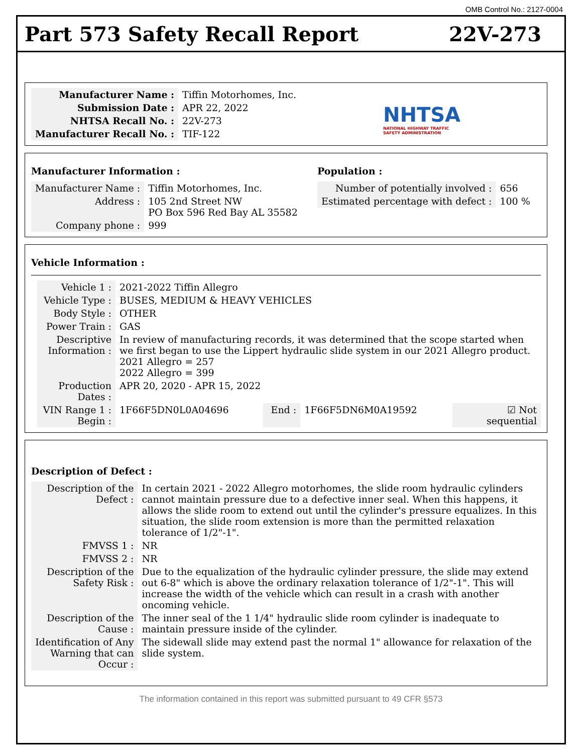OMB Control No.: 2127-0004
Part 573 Safety Recall Report 22V-273
| Manufacturer Name : | Tiffin Motorhomes, Inc. |
| Submission Date : | APR 22, 2022 |
| NHTSA Recall No. : | 22V-273 |
| Manufacturer Recall No. : | TIF-122 |
NHTSA
NATIONAL HIGHWAY TRAFFIC
SAFETY ADMINISTRATION
Manufacturer Information :
| Manufacturer Name : | Tiffin Motorhomes, Inc. |
| Address : | 105 2nd Street NW PO Box 596 Red Bay AL 35582 |
| Company phone : | 999 |
Population :
| Number of potentially involved : | 656 |
| Estimated percentage with defect : | 100 % |
Vehicle Information :
| Vehicle 1 : | 2021-2022 Tiffin Allegro | | | |
| Vehicle Type : | BUSES, MEDIUM & HEAVY VEHICLES | | | |
| Body Style : | OTHER | | | |
| Power Train : | GAS | | | |
| Descriptive Information : | In review of manufacturing records, it was determined that the scope started when we first began to use the Lippert hydraulic slide system in our 2021 Allegro product. 2021 Allegro = 257 2022 Allegro = 399 | | | |
| Production Dates : | APR 20, 2020 - APR 15, 2022 | | | |
| VIN Range 1 : Begin : | 1F66F5DN0L0A04696 | End : | 1F66F5DN6M0A19592 | ☑ Not sequential |
Description of Defect :
| Description of the Defect : | In certain 2021 - 2022 Allegro motorhomes, the slide room hydraulic cylinders cannot maintain pressure due to a defective inner seal. When this happens, it allows the slide room to extend out until the cylinder's pressure equalizes. In this situation, the slide room extension is more than the permitted relaxation tolerance of 1/2"-1". |
| FMVSS 1 : | NR |
| FMVSS 2 : | NR |
| Description of the Safety Risk : | Due to the equalization of the hydraulic cylinder pressure, the slide may extend out 6-8" which is above the ordinary relaxation tolerance of 1/2"-1". This will increase the width of the vehicle which can result in a crash with another oncoming vehicle. |
| Description of the Cause : | The inner seal of the 1 1/4" hydraulic slide room cylinder is inadequate to maintain pressure inside of the cylinder. |
| Identification of Any Warning that can Occur : | The sidewall slide may extend past the normal 1" allowance for relaxation of the slide system. |
The information contained in this report was submitted pursuant to 49 CFR §573